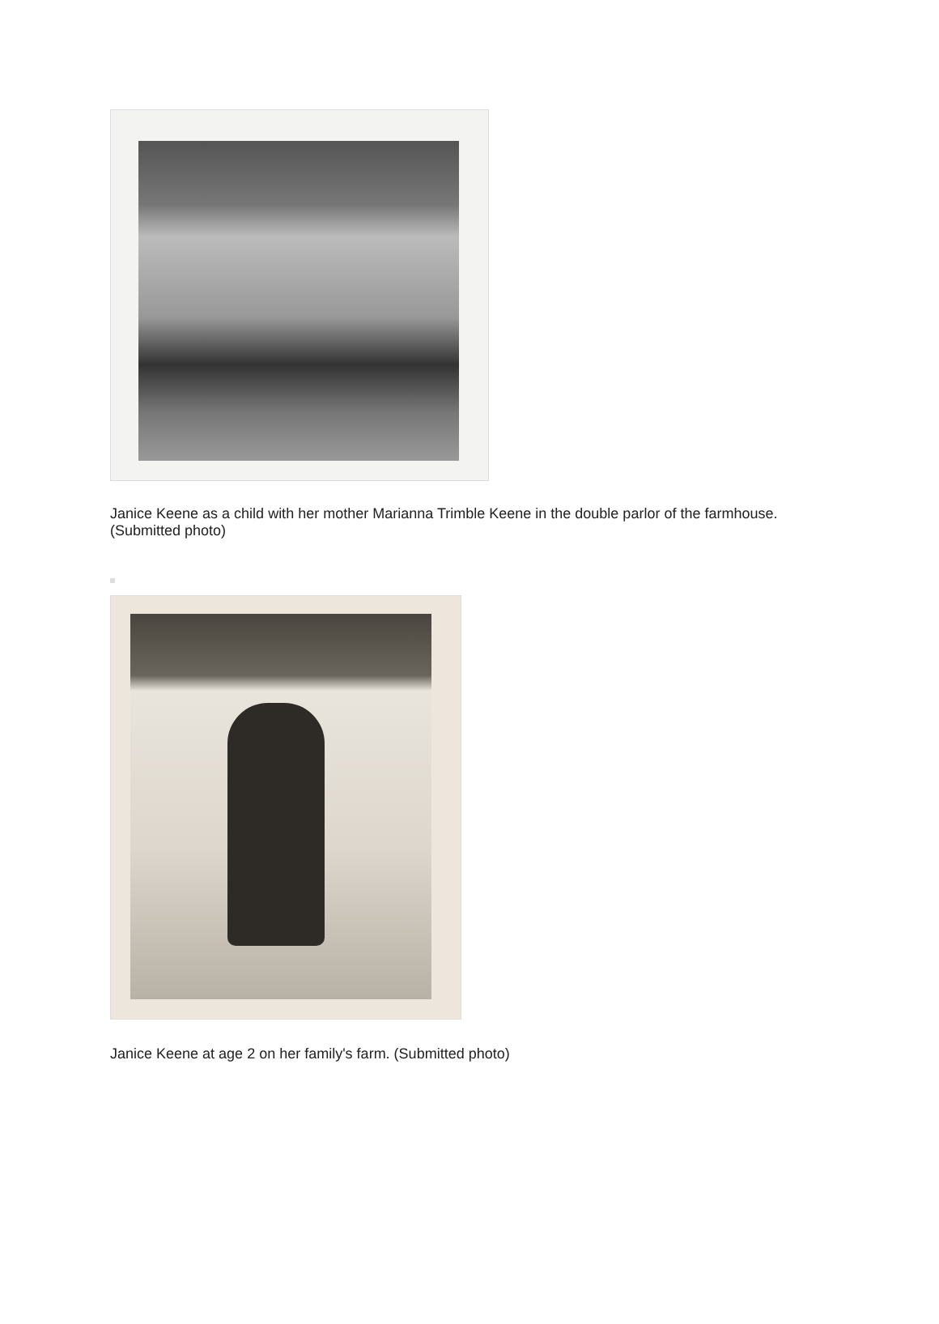Janice Keene as a child with her mother Marianna Trimble Keene in the double parlor of the farmhouse. (Submitted photo)
Janice Keene at age 2 on her family's farm. (Submitted photo)